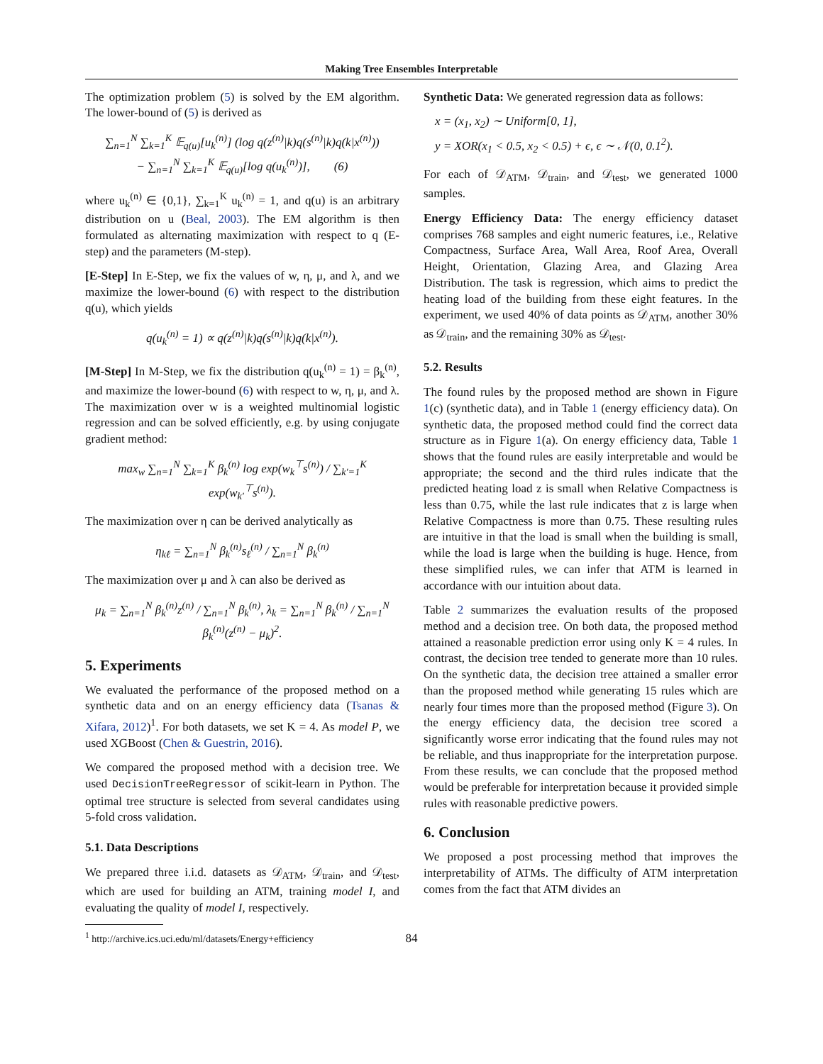Making Tree Ensembles Interpretable
The optimization problem (5) is solved by the EM algorithm. The lower-bound of (5) is derived as
∑<sub>n=1</sub><sup>N</sup> ∑<sub>k=1</sub><sup>K</sup> 𝔼<sub>q(u)</sub>[u<sub>k</sub><sup>(n)</sup>] (log q(z<sup>(n)</sup>|k)q(s<sup>(n)</sup>|k)q(k|x<sup>(n)</sup>))
− ∑<sub>n=1</sub><sup>N</sup> ∑<sub>k=1</sub><sup>K</sup> 𝔼<sub>q(u)</sub>[log q(u<sub>k</sub><sup>(n)</sup>)], (6)
where u<sub>k</sub><sup>(n)</sup> ∈ {0,1}, ∑<sub>k=1</sub><sup>K</sup> u<sub>k</sub><sup>(n)</sup> = 1, and q(u) is an arbitrary distribution on u (Beal, 2003). The EM algorithm is then formulated as alternating maximization with respect to q (E-step) and the parameters (M-step).
[E-Step] In E-Step, we fix the values of w, η, μ, and λ, and we maximize the lower-bound (6) with respect to the distribution q(u), which yields
q(u<sub>k</sub><sup>(n)</sup> = 1) ∝ q(z<sup>(n)</sup>|k)q(s<sup>(n)</sup>|k)q(k|x<sup>(n)</sup>).
[M-Step] In M-Step, we fix the distribution q(u<sub>k</sub><sup>(n)</sup> = 1) = β<sub>k</sub><sup>(n)</sup>, and maximize the lower-bound (6) with respect to w, η, μ, and λ. The maximization over w is a weighted multinomial logistic regression and can be solved efficiently, e.g. by using conjugate gradient method:
max<sub>w</sub> ∑<sub>n=1</sub><sup>N</sup> ∑<sub>k=1</sub><sup>K</sup> β<sub>k</sub><sup>(n)</sup> log exp(w<sub>k</sub><sup>⊤</sup>s<sup>(n)</sup>) / ∑<sub>k′=1</sub><sup>K</sup> exp(w<sub>k′</sub><sup>⊤</sup>s<sup>(n)</sup>).
The maximization over η can be derived analytically as
η<sub>kℓ</sub> = ∑<sub>n=1</sub><sup>N</sup> β<sub>k</sub><sup>(n)</sup>s<sub>ℓ</sub><sup>(n)</sup> / ∑<sub>n=1</sub><sup>N</sup> β<sub>k</sub><sup>(n)</sup>
The maximization over μ and λ can also be derived as
μ<sub>k</sub> = ∑<sub>n=1</sub><sup>N</sup> β<sub>k</sub><sup>(n)</sup>z<sup>(n)</sup> / ∑<sub>n=1</sub><sup>N</sup> β<sub>k</sub><sup>(n)</sup>, λ<sub>k</sub> = ∑<sub>n=1</sub><sup>N</sup> β<sub>k</sub><sup>(n)</sup> / ∑<sub>n=1</sub><sup>N</sup> β<sub>k</sub><sup>(n)</sup>(z<sup>(n)</sup> − μ<sub>k</sub>)<sup>2</sup>.
5. Experiments
We evaluated the performance of the proposed method on a synthetic data and on an energy efficiency data (Tsanas & Xifara, 2012)<sup>1</sup>. For both datasets, we set K = 4. As model P, we used XGBoost (Chen & Guestrin, 2016).
We compared the proposed method with a decision tree. We used DecisionTreeRegressor of scikit-learn in Python. The optimal tree structure is selected from several candidates using 5-fold cross validation.
5.1. Data Descriptions
We prepared three i.i.d. datasets as 𝒟<sub>ATM</sub>, 𝒟<sub>train</sub>, and 𝒟<sub>test</sub>, which are used for building an ATM, training model I, and evaluating the quality of model I, respectively.
<sup>1</sup> http://archive.ics.uci.edu/ml/datasets/Energy+efficiency
Synthetic Data: We generated regression data as follows:
x = (x<sub>1</sub>, x<sub>2</sub>) ∼ Uniform[0, 1],
y = XOR(x<sub>1</sub> < 0.5, x<sub>2</sub> < 0.5) + ϵ, ϵ ∼ 𝒩(0, 0.1<sup>2</sup>).
For each of 𝒟<sub>ATM</sub>, 𝒟<sub>train</sub>, and 𝒟<sub>test</sub>, we generated 1000 samples.
Energy Efficiency Data: The energy efficiency dataset comprises 768 samples and eight numeric features, i.e., Relative Compactness, Surface Area, Wall Area, Roof Area, Overall Height, Orientation, Glazing Area, and Glazing Area Distribution. The task is regression, which aims to predict the heating load of the building from these eight features. In the experiment, we used 40% of data points as 𝒟<sub>ATM</sub>, another 30% as 𝒟<sub>train</sub>, and the remaining 30% as 𝒟<sub>test</sub>.
5.2. Results
The found rules by the proposed method are shown in Figure 1(c) (synthetic data), and in Table 1 (energy efficiency data). On synthetic data, the proposed method could find the correct data structure as in Figure 1(a). On energy efficiency data, Table 1 shows that the found rules are easily interpretable and would be appropriate; the second and the third rules indicate that the predicted heating load z is small when Relative Compactness is less than 0.75, while the last rule indicates that z is large when Relative Compactness is more than 0.75. These resulting rules are intuitive in that the load is small when the building is small, while the load is large when the building is huge. Hence, from these simplified rules, we can infer that ATM is learned in accordance with our intuition about data.
Table 2 summarizes the evaluation results of the proposed method and a decision tree. On both data, the proposed method attained a reasonable prediction error using only K = 4 rules. In contrast, the decision tree tended to generate more than 10 rules. On the synthetic data, the decision tree attained a smaller error than the proposed method while generating 15 rules which are nearly four times more than the proposed method (Figure 3). On the energy efficiency data, the decision tree scored a significantly worse error indicating that the found rules may not be reliable, and thus inappropriate for the interpretation purpose. From these results, we can conclude that the proposed method would be preferable for interpretation because it provided simple rules with reasonable predictive powers.
6. Conclusion
We proposed a post processing method that improves the interpretability of ATMs. The difficulty of ATM interpretation comes from the fact that ATM divides an
84